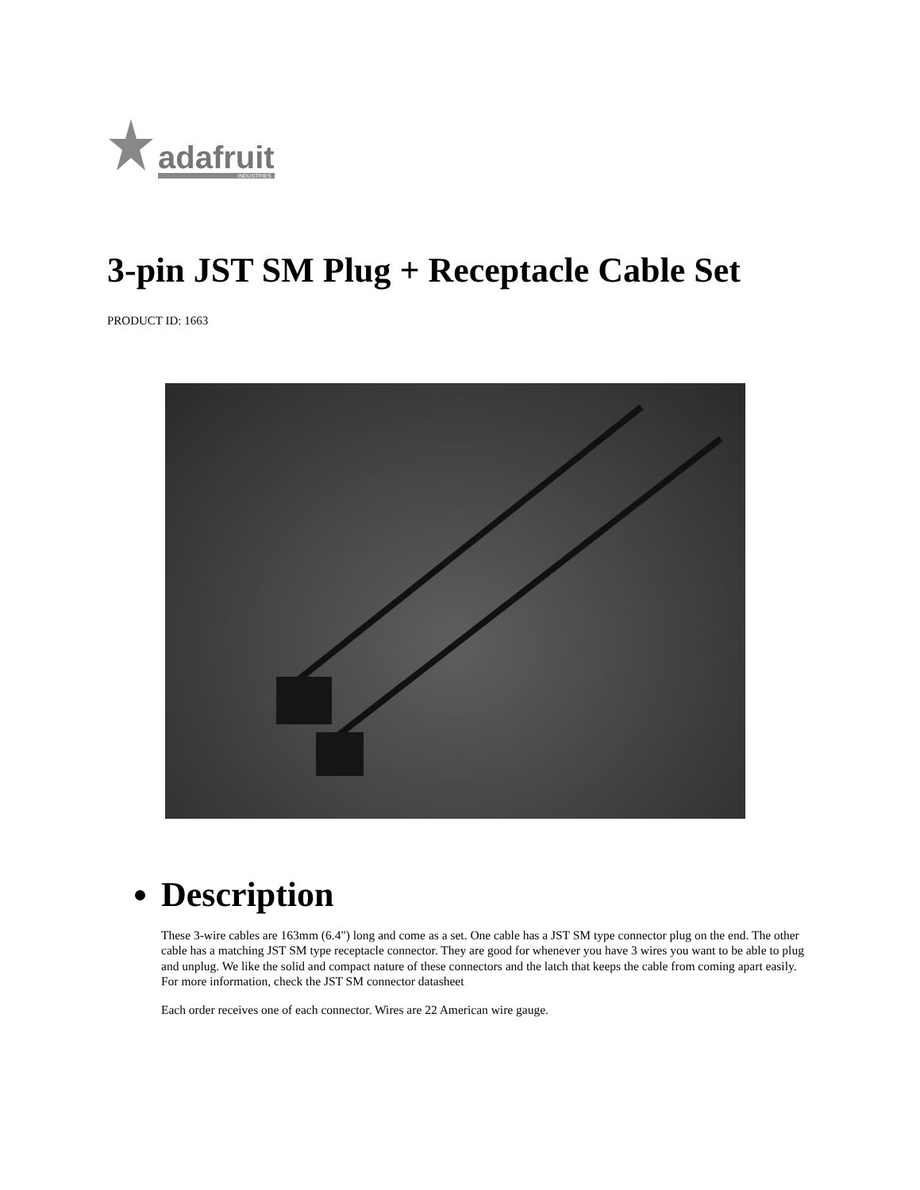adafruit
INDUSTRIES
3-pin JST SM Plug + Receptacle Cable Set
PRODUCT ID: 1663
Description
These 3-wire cables are 163mm (6.4") long and come as a set. One cable has a JST SM type connector plug on the end. The other cable has a matching JST SM type receptacle connector. They are good for whenever you have 3 wires you want to be able to plug and unplug. We like the solid and compact nature of these connectors and the latch that keeps the cable from coming apart easily. For more information, check the JST SM connector datasheet
Each order receives one of each connector. Wires are 22 American wire gauge.